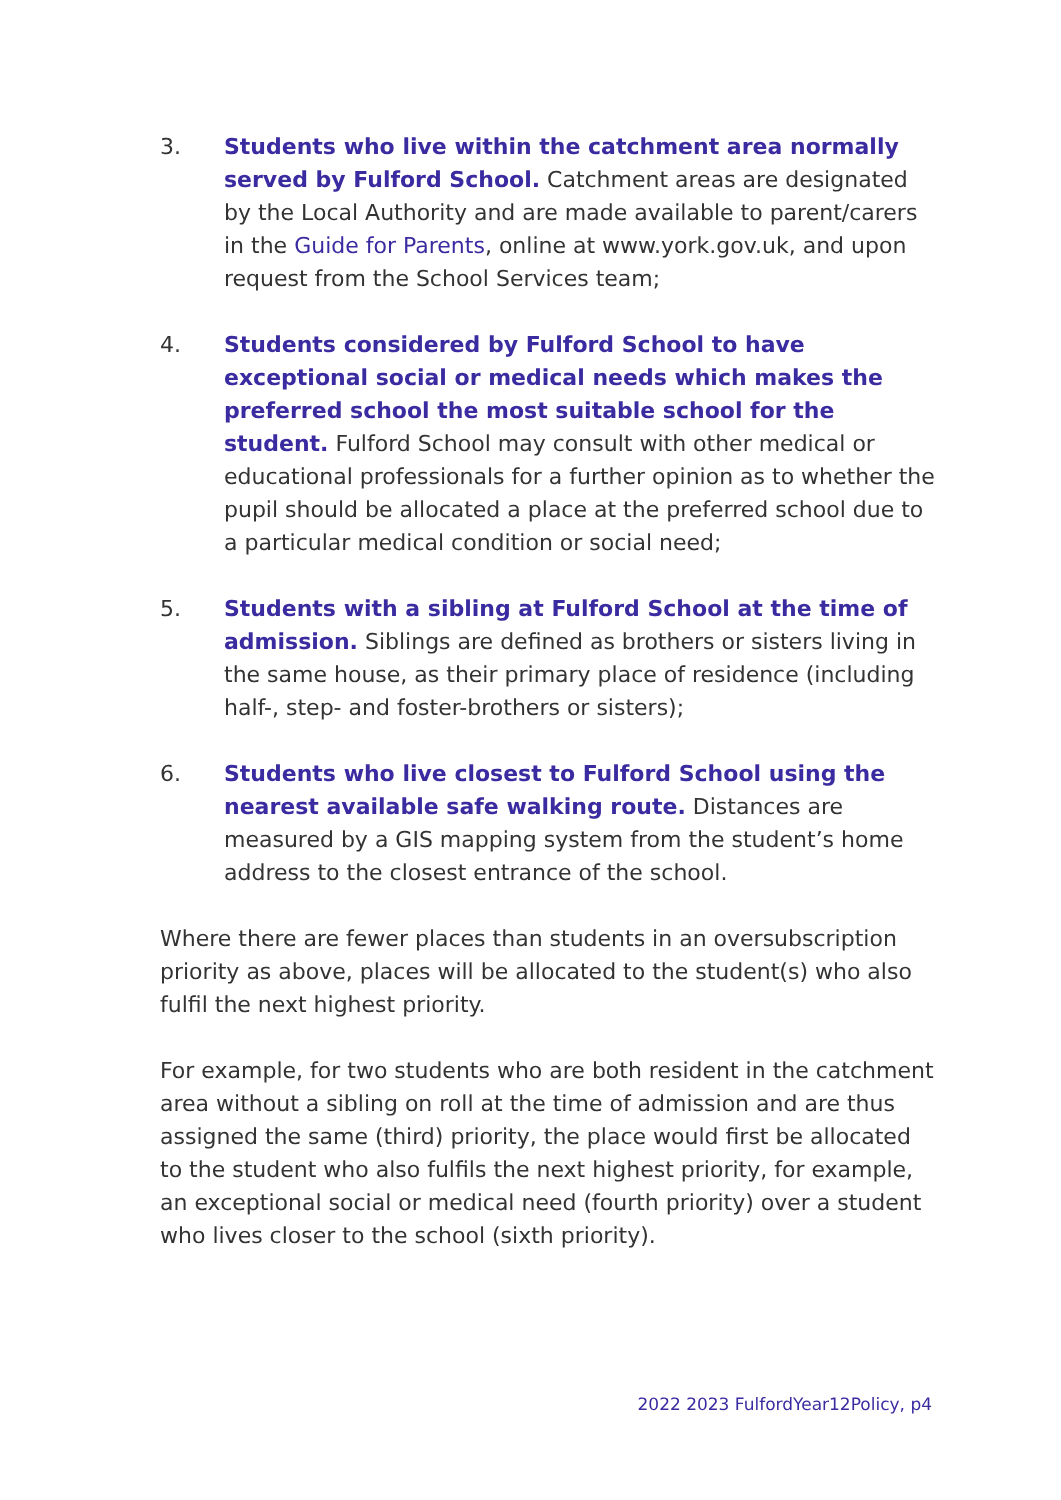3. Students who live within the catchment area normally served by Fulford School. Catchment areas are designated by the Local Authority and are made available to parent/carers in the Guide for Parents, online at www.york.gov.uk, and upon request from the School Services team;
4. Students considered by Fulford School to have exceptional social or medical needs which makes the preferred school the most suitable school for the student. Fulford School may consult with other medical or educational professionals for a further opinion as to whether the pupil should be allocated a place at the preferred school due to a particular medical condition or social need;
5. Students with a sibling at Fulford School at the time of admission. Siblings are defined as brothers or sisters living in the same house, as their primary place of residence (including half-, step- and foster-brothers or sisters);
6. Students who live closest to Fulford School using the nearest available safe walking route. Distances are measured by a GIS mapping system from the student’s home address to the closest entrance of the school.
Where there are fewer places than students in an oversubscription priority as above, places will be allocated to the student(s) who also fulfil the next highest priority.
For example, for two students who are both resident in the catchment area without a sibling on roll at the time of admission and are thus assigned the same (third) priority, the place would first be allocated to the student who also fulfils the next highest priority, for example, an exceptional social or medical need (fourth priority) over a student who lives closer to the school (sixth priority).
2022 2023 FulfordYear12Policy, p4